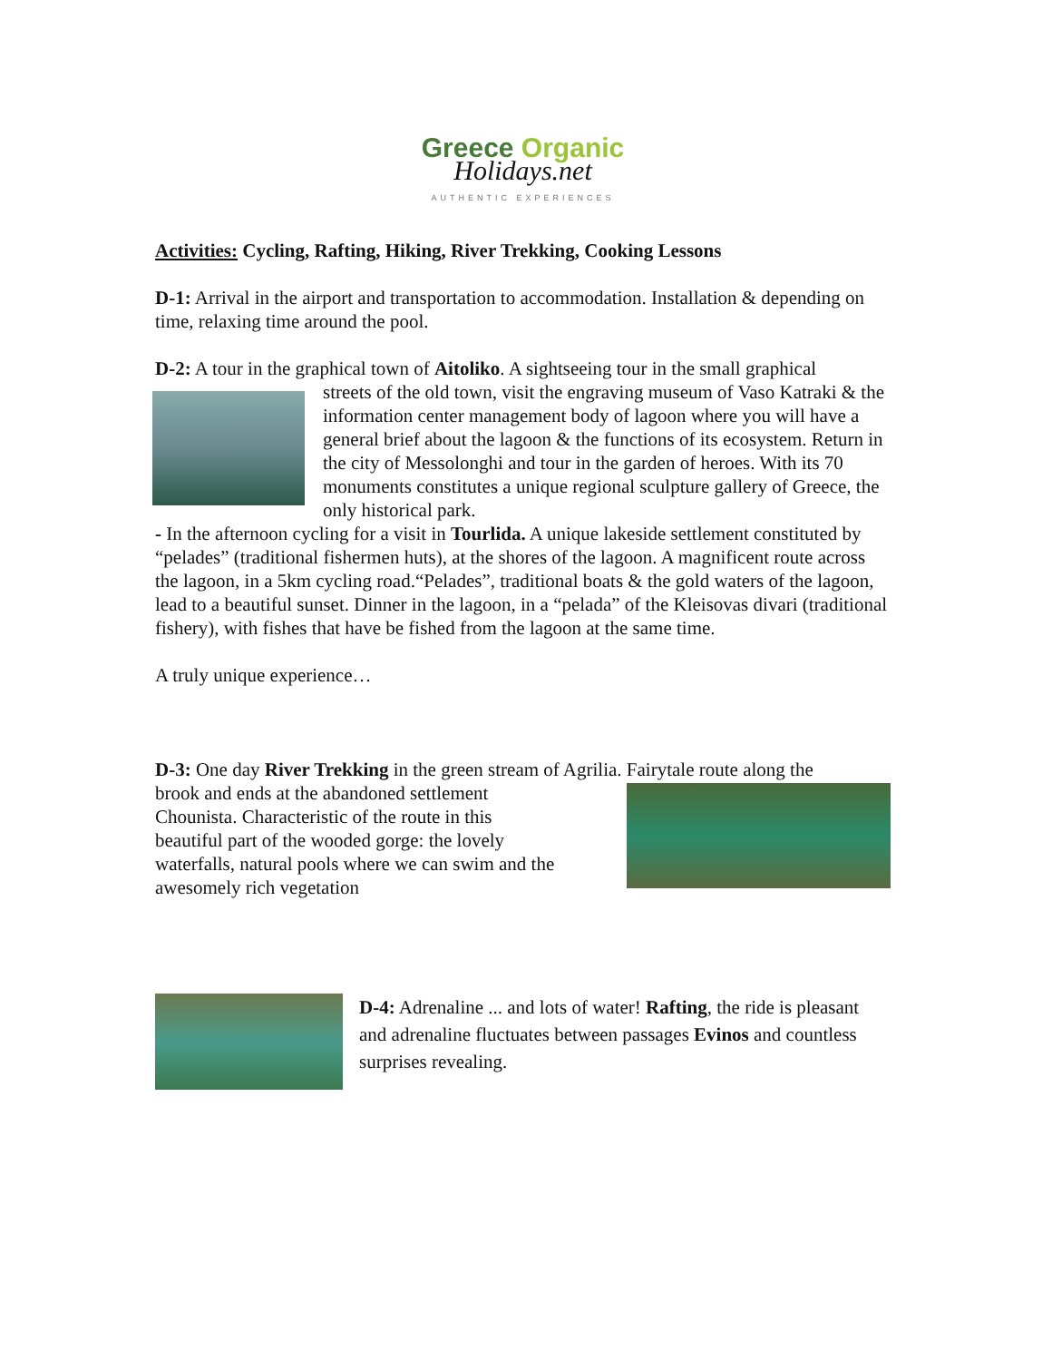Greece Organic
Holidays.net
AUTHENTIC EXPERIENCES
Activities: Cycling, Rafting, Hiking, River Trekking, Cooking Lessons
D-1: Arrival in the airport and transportation to accommodation. Installation & depending on time, relaxing time around the pool.
D-2: A tour in the graphical town of Aitoliko. A sightseeing tour in the small graphical
streets of the old town, visit the engraving museum of Vaso Katraki & the information center management body of lagoon where you will have a general brief about the lagoon & the functions of its ecosystem. Return in the city of Messolonghi and tour in the garden of heroes. With its 70 monuments constitutes a unique regional sculpture gallery of Greece, the only historical park.
- In the afternoon cycling for a visit in Tourlida. A unique lakeside settlement constituted by “pelades” (traditional fishermen huts), at the shores of the lagoon. A magnificent route across the lagoon, in a 5km cycling road.“Pelades”, traditional boats & the gold waters of the lagoon, lead to a beautiful sunset. Dinner in the lagoon, in a “pelada” of the Kleisovas divari (traditional fishery), with fishes that have be fished from the lagoon at the same time.
A truly unique experience…
D-3: One day River Trekking in the green stream of Agrilia. Fairytale route along the
brook and ends at the abandoned settlement Chounista. Characteristic of the route in this beautiful part of the wooded gorge: the lovely waterfalls, natural pools where we can swim and the awesomely rich vegetation
D-4: Adrenaline ... and lots of water! Rafting, the ride is pleasant and adrenaline fluctuates between passages Evinos and countless surprises revealing.